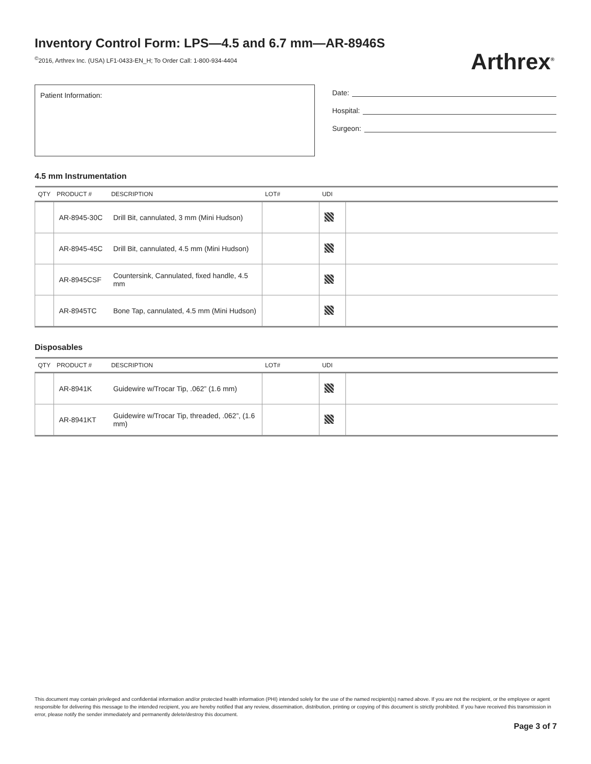Inventory Control Form: LPS—4.5 and 6.7 mm—AR-8946S
<sup>©</sup>2016, Arthrex Inc. (USA) LF1-0433-EN_H; To Order Call: 1-800-934-4404
Arthrex<sup>®</sup>
Patient Information:
Date:
Hospital:
Surgeon:
4.5 mm Instrumentation
| QTY | PRODUCT # | DESCRIPTION | LOT# | UDI | |
| --- | --- | --- | --- | --- | --- |
| | AR-8945-30C | Drill Bit, cannulated, 3 mm (Mini Hudson) | | | |
| | AR-8945-45C | Drill Bit, cannulated, 4.5 mm (Mini Hudson) | | | |
| | AR-8945CSF | Countersink, Cannulated, fixed handle, 4.5 mm | | | |
| | AR-8945TC | Bone Tap, cannulated, 4.5 mm (Mini Hudson) | | | |
Disposables
| QTY | PRODUCT # | DESCRIPTION | LOT# | UDI | |
| --- | --- | --- | --- | --- | --- |
| | AR-8941K | Guidewire w/Trocar Tip, .062” (1.6 mm) | | | |
| | AR-8941KT | Guidewire w/Trocar Tip, threaded, .062”, (1.6 mm) | | | |
This document may contain privileged and confidential information and/or protected health information (PHI) intended solely for the use of the named recipient(s) named above. If you are not the recipient, or the employee or agent responsible for delivering this message to the intended recipient, you are hereby notified that any review, dissemination, distribution, printing or copying of this document is strictly prohibited. If you have received this transmission in error, please notify the sender immediately and permanently delete/destroy this document.
Page 3 of 7